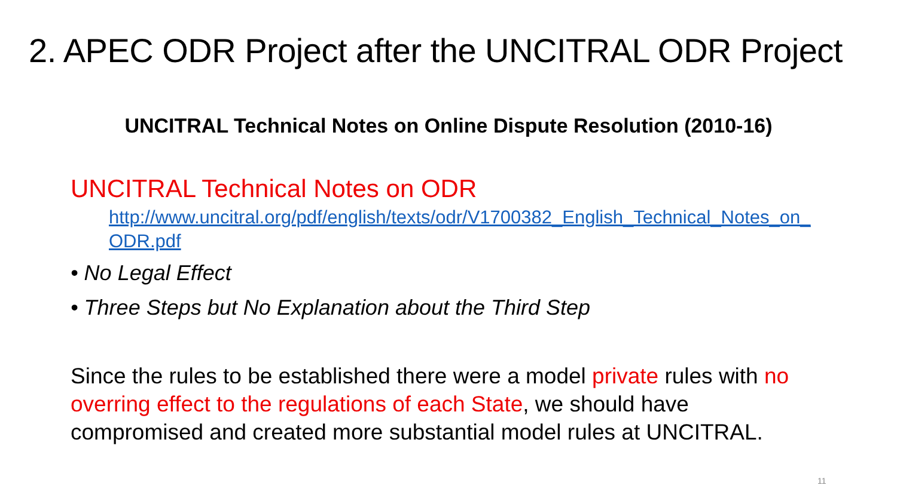2. APEC ODR Project after the UNCITRAL ODR Project
UNCITRAL Technical Notes on Online Dispute Resolution (2010-16)
UNCITRAL Technical Notes on ODR
http://www.uncitral.org/pdf/english/texts/odr/V1700382_English_Technical_Notes_on_ODR.pdf
• No Legal Effect
• Three Steps but No Explanation about the Third Step
Since the rules to be established there were a model private rules with no overring effect to the regulations of each State, we should have compromised and created more substantial model rules at UNCITRAL.
11